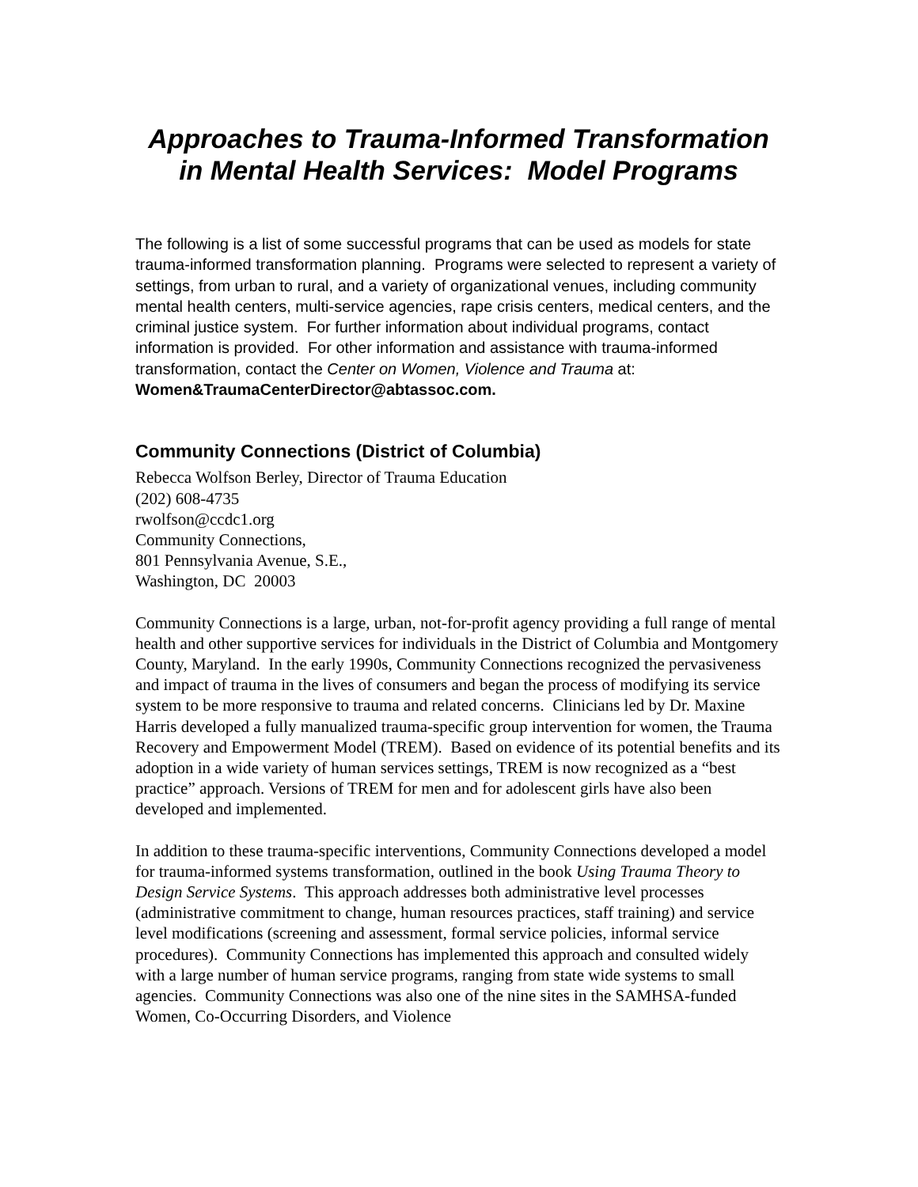Approaches to Trauma-Informed Transformation
in Mental Health Services: Model Programs
The following is a list of some successful programs that can be used as models for state trauma-informed transformation planning. Programs were selected to represent a variety of settings, from urban to rural, and a variety of organizational venues, including community mental health centers, multi-service agencies, rape crisis centers, medical centers, and the criminal justice system. For further information about individual programs, contact information is provided. For other information and assistance with trauma-informed transformation, contact the Center on Women, Violence and Trauma at:
Women&TraumaCenterDirector@abtassoc.com.
Community Connections (District of Columbia)
Rebecca Wolfson Berley, Director of Trauma Education
(202) 608-4735
rwolfson@ccdc1.org
Community Connections,
801 Pennsylvania Avenue, S.E.,
Washington, DC 20003
Community Connections is a large, urban, not-for-profit agency providing a full range of mental health and other supportive services for individuals in the District of Columbia and Montgomery County, Maryland. In the early 1990s, Community Connections recognized the pervasiveness and impact of trauma in the lives of consumers and began the process of modifying its service system to be more responsive to trauma and related concerns. Clinicians led by Dr. Maxine Harris developed a fully manualized trauma-specific group intervention for women, the Trauma Recovery and Empowerment Model (TREM). Based on evidence of its potential benefits and its adoption in a wide variety of human services settings, TREM is now recognized as a “best practice” approach. Versions of TREM for men and for adolescent girls have also been developed and implemented.
In addition to these trauma-specific interventions, Community Connections developed a model for trauma-informed systems transformation, outlined in the book Using Trauma Theory to Design Service Systems. This approach addresses both administrative level processes (administrative commitment to change, human resources practices, staff training) and service level modifications (screening and assessment, formal service policies, informal service procedures). Community Connections has implemented this approach and consulted widely with a large number of human service programs, ranging from state wide systems to small agencies. Community Connections was also one of the nine sites in the SAMHSA-funded Women, Co-Occurring Disorders, and Violence